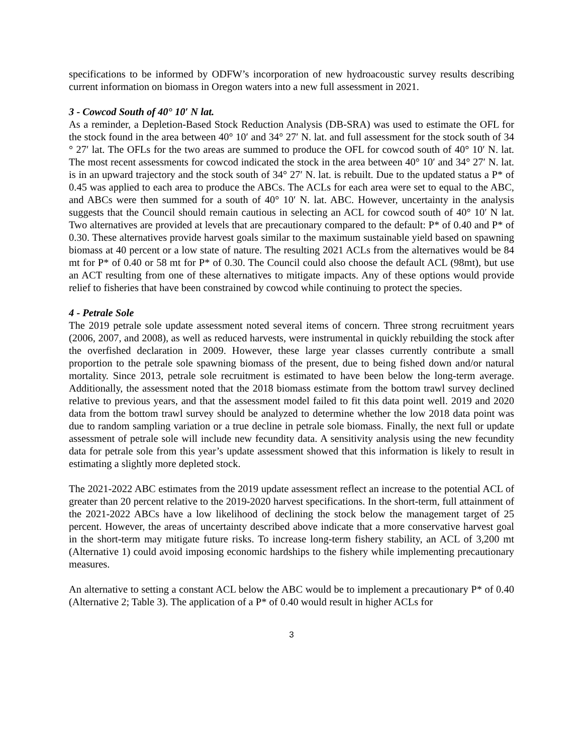specifications to be informed by ODFW’s incorporation of new hydroacoustic survey results describing current information on biomass in Oregon waters into a new full assessment in 2021.
3 - Cowcod South of 40° 10′ N lat.
As a reminder, a Depletion-Based Stock Reduction Analysis (DB-SRA) was used to estimate the OFL for the stock found in the area between 40° 10′ and 34° 27′ N. lat. and full assessment for the stock south of 34 ° 27′ lat. The OFLs for the two areas are summed to produce the OFL for cowcod south of 40° 10′ N. lat. The most recent assessments for cowcod indicated the stock in the area between 40° 10′ and 34° 27′ N. lat. is in an upward trajectory and the stock south of 34° 27′ N. lat. is rebuilt. Due to the updated status a P* of 0.45 was applied to each area to produce the ABCs. The ACLs for each area were set to equal to the ABC, and ABCs were then summed for a south of 40° 10′ N. lat. ABC. However, uncertainty in the analysis suggests that the Council should remain cautious in selecting an ACL for cowcod south of 40° 10′ N lat. Two alternatives are provided at levels that are precautionary compared to the default: P* of 0.40 and P* of 0.30. These alternatives provide harvest goals similar to the maximum sustainable yield based on spawning biomass at 40 percent or a low state of nature. The resulting 2021 ACLs from the alternatives would be 84 mt for P* of 0.40 or 58 mt for P* of 0.30. The Council could also choose the default ACL (98mt), but use an ACT resulting from one of these alternatives to mitigate impacts. Any of these options would provide relief to fisheries that have been constrained by cowcod while continuing to protect the species.
4 - Petrale Sole
The 2019 petrale sole update assessment noted several items of concern. Three strong recruitment years (2006, 2007, and 2008), as well as reduced harvests, were instrumental in quickly rebuilding the stock after the overfished declaration in 2009. However, these large year classes currently contribute a small proportion to the petrale sole spawning biomass of the present, due to being fished down and/or natural mortality. Since 2013, petrale sole recruitment is estimated to have been below the long-term average. Additionally, the assessment noted that the 2018 biomass estimate from the bottom trawl survey declined relative to previous years, and that the assessment model failed to fit this data point well. 2019 and 2020 data from the bottom trawl survey should be analyzed to determine whether the low 2018 data point was due to random sampling variation or a true decline in petrale sole biomass. Finally, the next full or update assessment of petrale sole will include new fecundity data. A sensitivity analysis using the new fecundity data for petrale sole from this year’s update assessment showed that this information is likely to result in estimating a slightly more depleted stock.
The 2021-2022 ABC estimates from the 2019 update assessment reflect an increase to the potential ACL of greater than 20 percent relative to the 2019-2020 harvest specifications. In the short-term, full attainment of the 2021-2022 ABCs have a low likelihood of declining the stock below the management target of 25 percent. However, the areas of uncertainty described above indicate that a more conservative harvest goal in the short-term may mitigate future risks. To increase long-term fishery stability, an ACL of 3,200 mt (Alternative 1) could avoid imposing economic hardships to the fishery while implementing precautionary measures.
An alternative to setting a constant ACL below the ABC would be to implement a precautionary P* of 0.40 (Alternative 2; Table 3). The application of a P* of 0.40 would result in higher ACLs for
3